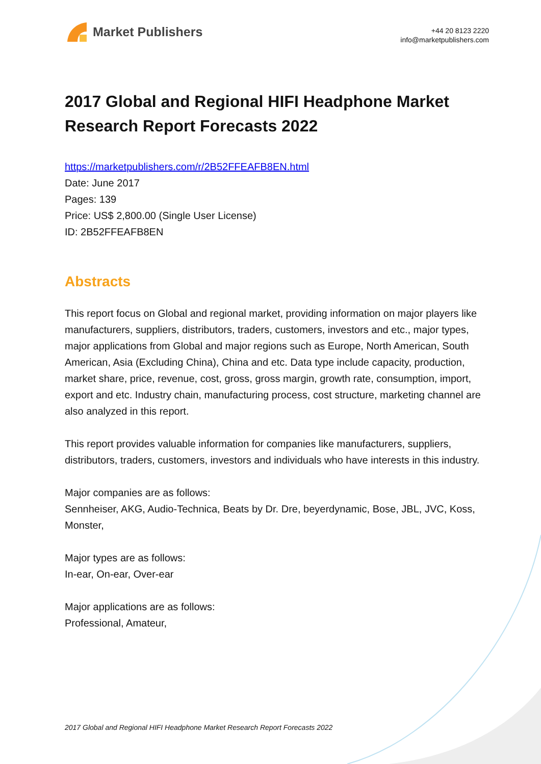Market Publishers
+44 20 8123 2220
info@marketpublishers.com
2017 Global and Regional HIFI Headphone Market Research Report Forecasts 2022
https://marketpublishers.com/r/2B52FFEAFB8EN.html
Date: June 2017
Pages: 139
Price: US$ 2,800.00 (Single User License)
ID: 2B52FFEAFB8EN
Abstracts
This report focus on Global and regional market, providing information on major players like manufacturers, suppliers, distributors, traders, customers, investors and etc., major types, major applications from Global and major regions such as Europe, North American, South American, Asia (Excluding China), China and etc. Data type include capacity, production, market share, price, revenue, cost, gross, gross margin, growth rate, consumption, import, export and etc. Industry chain, manufacturing process, cost structure, marketing channel are also analyzed in this report.
This report provides valuable information for companies like manufacturers, suppliers, distributors, traders, customers, investors and individuals who have interests in this industry.
Major companies are as follows:
Sennheiser, AKG, Audio-Technica, Beats by Dr. Dre, beyerdynamic, Bose, JBL, JVC, Koss, Monster,
Major types are as follows:
In-ear, On-ear, Over-ear
Major applications are as follows:
Professional, Amateur,
2017 Global and Regional HIFI Headphone Market Research Report Forecasts 2022